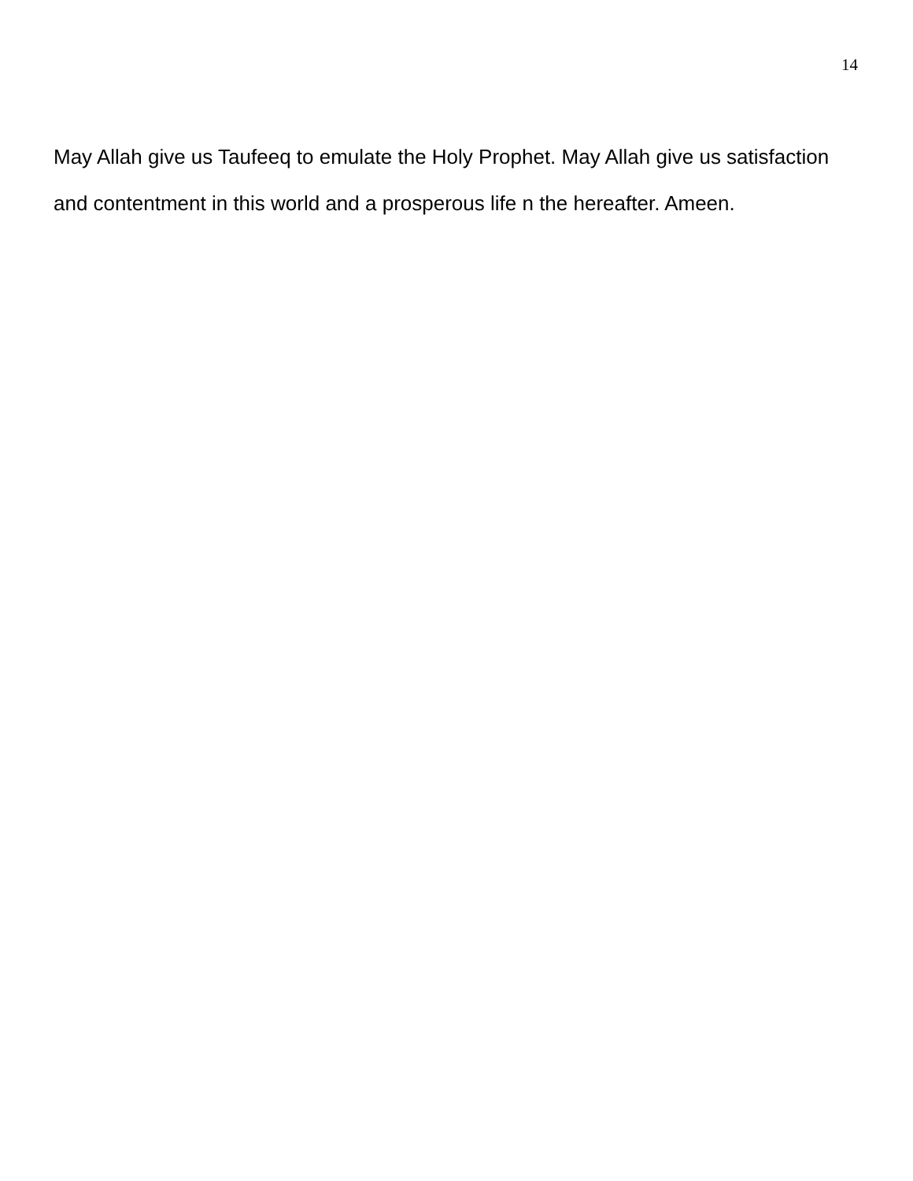14
May Allah give us Taufeeq to emulate the Holy Prophet. May Allah give us satisfaction and contentment in this world and a prosperous life n the hereafter. Ameen.